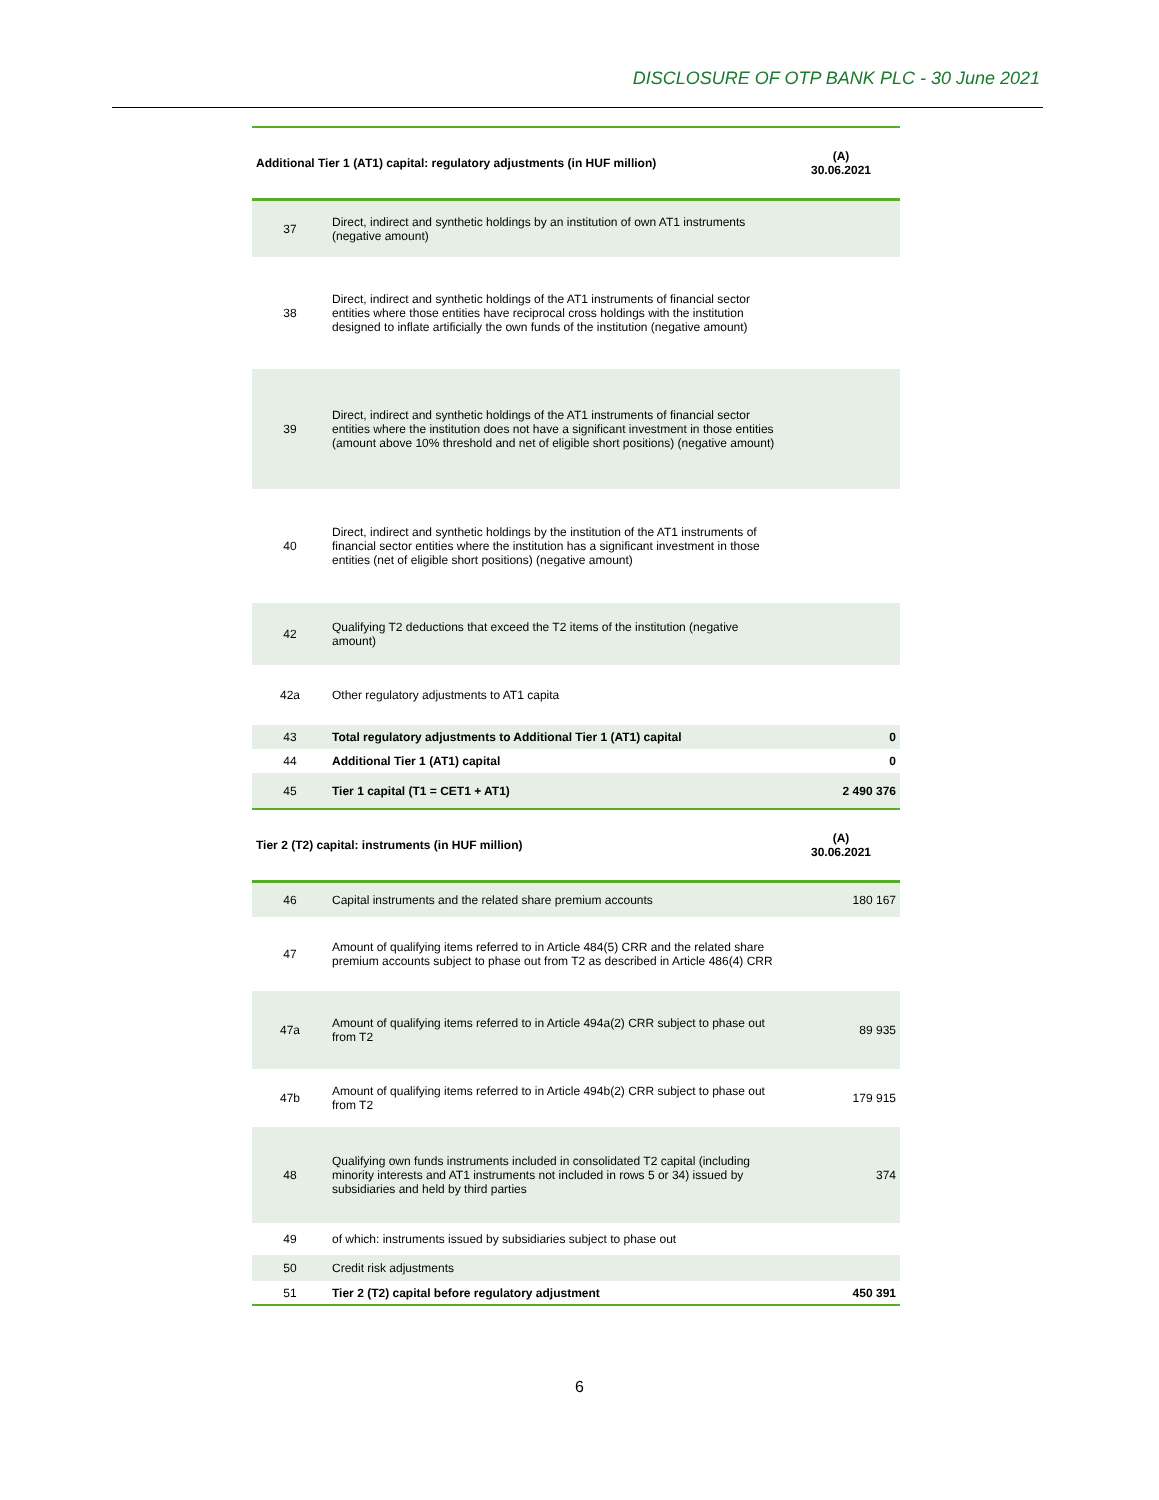DISCLOSURE OF OTP BANK PLC - 30 June 2021
| Additional Tier 1 (AT1) capital: regulatory adjustments (in HUF million) | | (A) 30.06.2021 |
| --- | --- | --- |
| 37 | Direct, indirect and synthetic holdings by an institution of own AT1 instruments (negative amount) | |
| 38 | Direct, indirect and synthetic holdings of the AT1 instruments of financial sector entities where those entities have reciprocal cross holdings with the institution designed to inflate artificially the own funds of the institution (negative amount) | |
| 39 | Direct, indirect and synthetic holdings of the AT1 instruments of financial sector entities where the institution does not have a significant investment in those entities (amount above 10% threshold and net of eligible short positions) (negative amount) | |
| 40 | Direct, indirect and synthetic holdings by the institution of the AT1 instruments of financial sector entities where the institution has a significant investment in those entities (net of eligible short positions) (negative amount) | |
| 42 | Qualifying T2 deductions that exceed the T2 items of the institution (negative amount) | |
| 42a | Other regulatory adjustments to AT1 capita | |
| 43 | Total regulatory adjustments to Additional Tier 1 (AT1) capital | 0 |
| 44 | Additional Tier 1 (AT1) capital | 0 |
| 45 | Tier 1 capital (T1 = CET1 + AT1) | 2 490 376 |
| Tier 2 (T2) capital: instruments (in HUF million) | | (A) 30.06.2021 |
| 46 | Capital instruments and the related share premium accounts | 180 167 |
| 47 | Amount of qualifying items referred to in Article 484(5) CRR and the related share premium accounts subject to phase out from T2 as described in Article 486(4) CRR | |
| 47a | Amount of qualifying items referred to in Article 494a(2) CRR subject to phase out from T2 | 89 935 |
| 47b | Amount of qualifying items referred to in Article 494b(2) CRR subject to phase out from T2 | 179 915 |
| 48 | Qualifying own funds instruments included in consolidated T2 capital (including minority interests and AT1 instruments not included in rows 5 or 34) issued by subsidiaries and held by third parties | 374 |
| 49 | of which: instruments issued by subsidiaries subject to phase out | |
| 50 | Credit risk adjustments | |
| 51 | Tier 2 (T2) capital before regulatory adjustment | 450 391 |
6